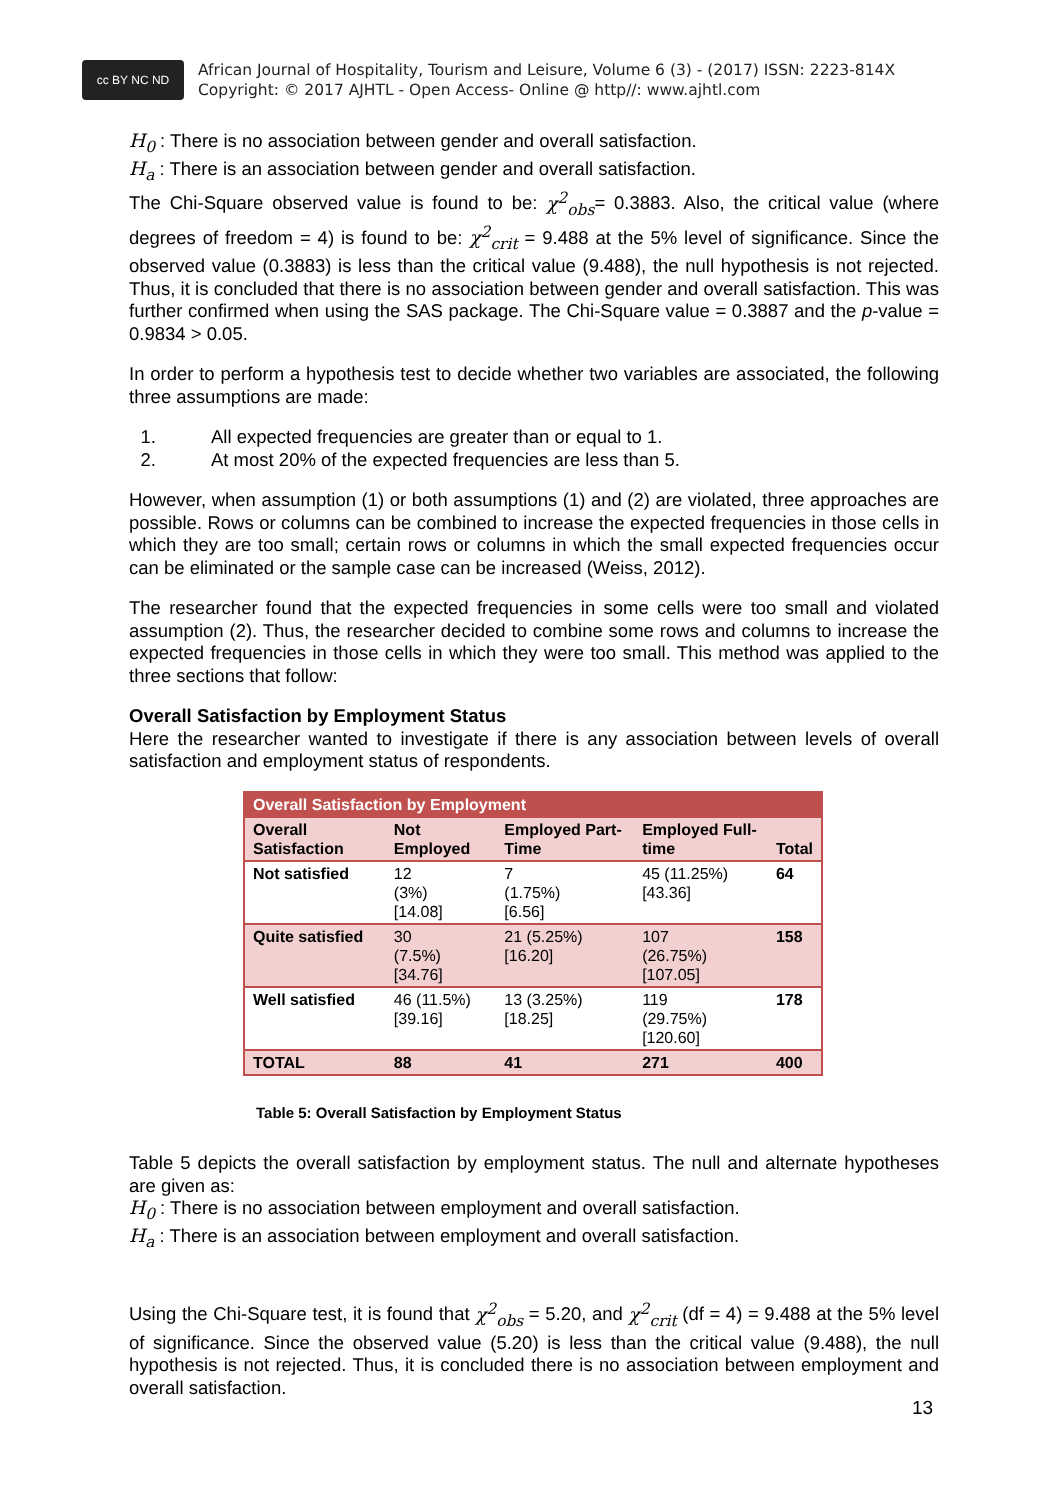cc BY NC ND
African Journal of Hospitality, Tourism and Leisure, Volume 6 (3) - (2017) ISSN: 2223-814X
Copyright: © 2017 AJHTL - Open Access- Online @ http//: www.ajhtl.com
H<sub>0</sub> : There is no association between gender and overall satisfaction.
H<sub>a</sub> : There is an association between gender and overall satisfaction.
The Chi-Square observed value is found to be: χ<sup>2</sup><sub>obs</sub>= 0.3883. Also, the critical value (where degrees of freedom = 4) is found to be: χ<sup>2</sup><sub>crit</sub> = 9.488 at the 5% level of significance. Since the observed value (0.3883) is less than the critical value (9.488), the null hypothesis is not rejected. Thus, it is concluded that there is no association between gender and overall satisfaction. This was further confirmed when using the SAS package. The Chi-Square value = 0.3887 and the p-value = 0.9834 > 0.05.
In order to perform a hypothesis test to decide whether two variables are associated, the following three assumptions are made:
1. All expected frequencies are greater than or equal to 1.
2. At most 20% of the expected frequencies are less than 5.
However, when assumption (1) or both assumptions (1) and (2) are violated, three approaches are possible. Rows or columns can be combined to increase the expected frequencies in those cells in which they are too small; certain rows or columns in which the small expected frequencies occur can be eliminated or the sample case can be increased (Weiss, 2012).
The researcher found that the expected frequencies in some cells were too small and violated assumption (2). Thus, the researcher decided to combine some rows and columns to increase the expected frequencies in those cells in which they were too small. This method was applied to the three sections that follow:
Overall Satisfaction by Employment Status
Here the researcher wanted to investigate if there is any association between levels of overall satisfaction and employment status of respondents.
| Overall Satisfaction by Employment | | | | |
| Overall Satisfaction | Not Employed | Employed Part-Time | Employed Full-time | Total |
| Not satisfied | 12 (3%) [14.08] | 7 (1.75%) [6.56] | 45 (11.25%) [43.36] | 64 |
| Quite satisfied | 30 (7.5%) [34.76] | 21 (5.25%) [16.20] | 107 (26.75%) [107.05] | 158 |
| Well satisfied | 46 (11.5%) [39.16] | 13 (3.25%) [18.25] | 119 (29.75%) [120.60] | 178 |
| TOTAL | 88 | 41 | 271 | 400 |
Table 5: Overall Satisfaction by Employment Status
Table 5 depicts the overall satisfaction by employment status. The null and alternate hypotheses are given as:
H<sub>0</sub> : There is no association between employment and overall satisfaction.
H<sub>a</sub> : There is an association between employment and overall satisfaction.
Using the Chi-Square test, it is found that χ<sup>2</sup><sub>obs</sub> = 5.20, and χ<sup>2</sup><sub>crit</sub> (df = 4) = 9.488 at the 5% level of significance. Since the observed value (5.20) is less than the critical value (9.488), the null hypothesis is not rejected. Thus, it is concluded there is no association between employment and overall satisfaction.
13